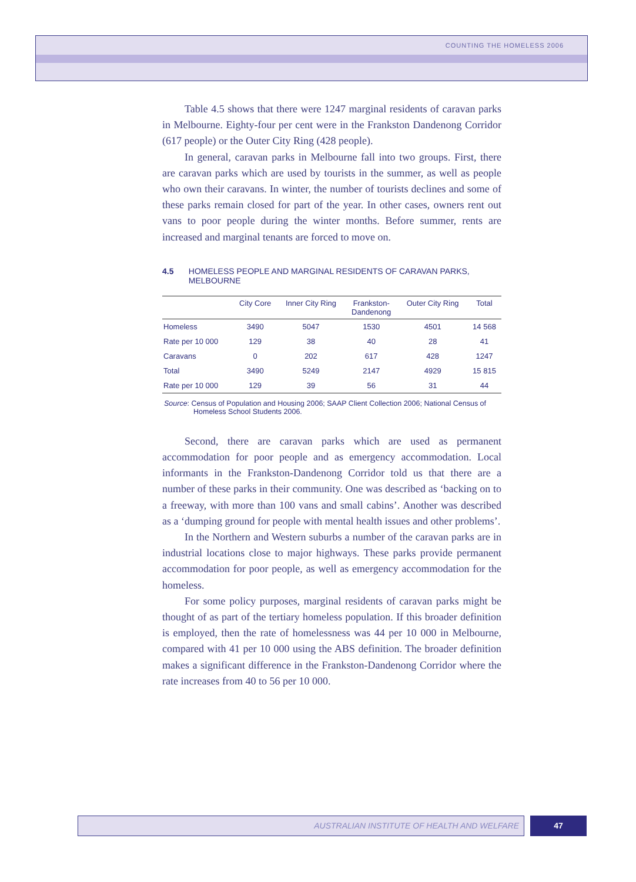COUNTING THE HOMELESS 2006
Table 4.5 shows that there were 1247 marginal residents of caravan parks in Melbourne. Eighty-four per cent were in the Frankston Dandenong Corridor (617 people) or the Outer City Ring (428 people).
In general, caravan parks in Melbourne fall into two groups. First, there are caravan parks which are used by tourists in the summer, as well as people who own their caravans. In winter, the number of tourists declines and some of these parks remain closed for part of the year. In other cases, owners rent out vans to poor people during the winter months. Before summer, rents are increased and marginal tenants are forced to move on.
4.5 HOMELESS PEOPLE AND MARGINAL RESIDENTS OF CARAVAN PARKS, MELBOURNE
| | City Core | Inner City Ring | Frankston- Dandenong | Outer City Ring | Total |
| --- | --- | --- | --- | --- | --- |
| Homeless | 3490 | 5047 | 1530 | 4501 | 14 568 |
| Rate per 10 000 | 129 | 38 | 40 | 28 | 41 |
| Caravans | 0 | 202 | 617 | 428 | 1247 |
| Total | 3490 | 5249 | 2147 | 4929 | 15 815 |
| Rate per 10 000 | 129 | 39 | 56 | 31 | 44 |
Source: Census of Population and Housing 2006; SAAP Client Collection 2006; National Census of Homeless School Students 2006.
Second, there are caravan parks which are used as permanent accommodation for poor people and as emergency accommodation. Local informants in the Frankston-Dandenong Corridor told us that there are a number of these parks in their community. One was described as ‘backing on to a freeway, with more than 100 vans and small cabins’. Another was described as a ‘dumping ground for people with mental health issues and other problems’.
In the Northern and Western suburbs a number of the caravan parks are in industrial locations close to major highways. These parks provide permanent accommodation for poor people, as well as emergency accommodation for the homeless.
For some policy purposes, marginal residents of caravan parks might be thought of as part of the tertiary homeless population. If this broader definition is employed, then the rate of homelessness was 44 per 10 000 in Melbourne, compared with 41 per 10 000 using the ABS definition. The broader definition makes a significant difference in the Frankston-Dandenong Corridor where the rate increases from 40 to 56 per 10 000.
AUSTRALIAN INSTITUTE OF HEALTH AND WELFARE 47